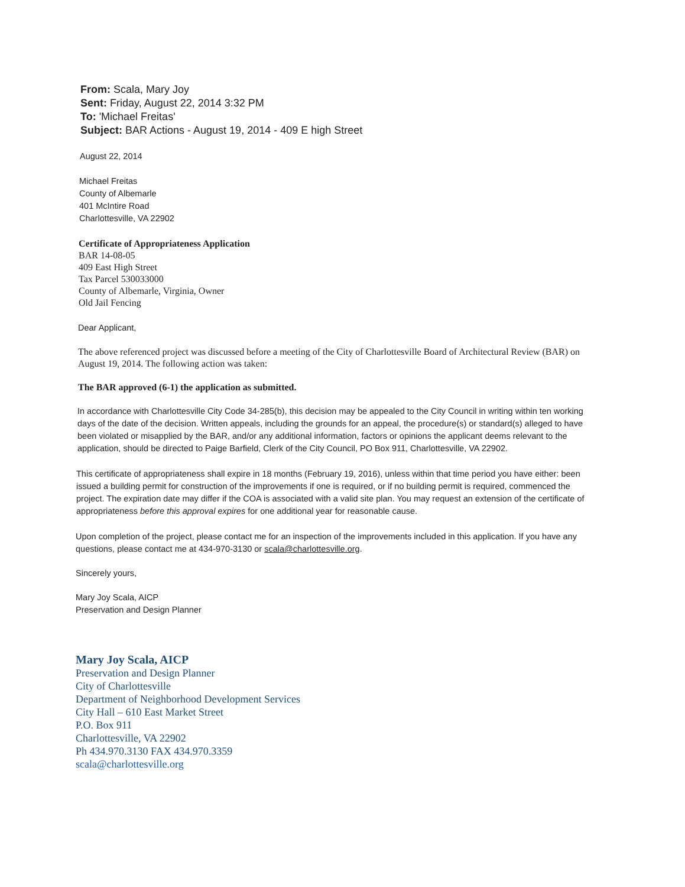From: Scala, Mary Joy
Sent: Friday, August 22, 2014 3:32 PM
To: 'Michael Freitas'
Subject: BAR Actions - August 19, 2014 - 409 E high Street
August 22, 2014
Michael Freitas
County of Albemarle
401 McIntire Road
Charlottesville, VA 22902
Certificate of Appropriateness Application
BAR 14-08-05
409 East High Street
Tax Parcel 530033000
County of Albemarle, Virginia, Owner
Old Jail Fencing
Dear Applicant,
The above referenced project was discussed before a meeting of the City of Charlottesville Board of Architectural Review (BAR) on August 19, 2014. The following action was taken:
The BAR approved (6-1) the application as submitted.
In accordance with Charlottesville City Code 34-285(b), this decision may be appealed to the City Council in writing within ten working days of the date of the decision. Written appeals, including the grounds for an appeal, the procedure(s) or standard(s) alleged to have been violated or misapplied by the BAR, and/or any additional information, factors or opinions the applicant deems relevant to the application, should be directed to Paige Barfield, Clerk of the City Council, PO Box 911, Charlottesville, VA 22902.
This certificate of appropriateness shall expire in 18 months (February 19, 2016), unless within that time period you have either: been issued a building permit for construction of the improvements if one is required, or if no building permit is required, commenced the project. The expiration date may differ if the COA is associated with a valid site plan. You may request an extension of the certificate of appropriateness before this approval expires for one additional year for reasonable cause.
Upon completion of the project, please contact me for an inspection of the improvements included in this application. If you have any questions, please contact me at 434-970-3130 or scala@charlottesville.org.
Sincerely yours,
Mary Joy Scala, AICP
Preservation and Design Planner
Mary Joy Scala, AICP
Preservation and Design Planner
City of Charlottesville
Department of Neighborhood Development Services
City Hall – 610 East Market Street
P.O. Box 911
Charlottesville, VA 22902
Ph 434.970.3130 FAX 434.970.3359
scala@charlottesville.org